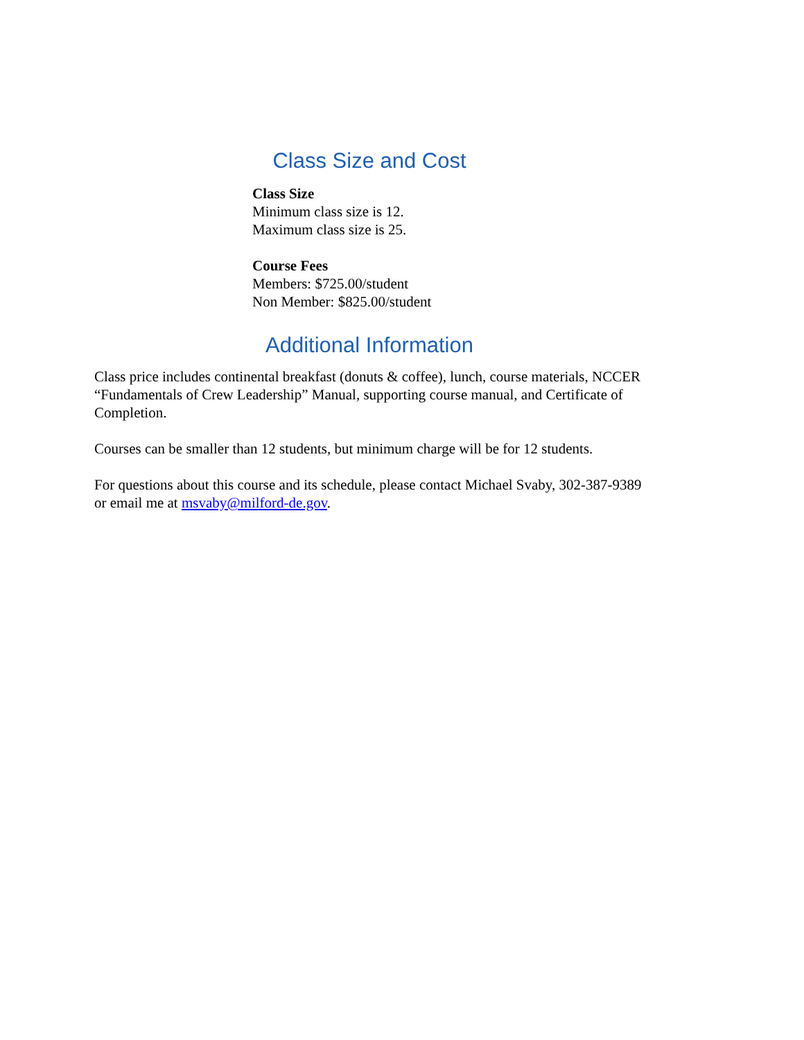Class Size and Cost
Class Size
Minimum class size is 12.
Maximum class size is 25.
Course Fees
Members: $725.00/student
Non Member: $825.00/student
Additional Information
Class price includes continental breakfast (donuts & coffee), lunch, course materials, NCCER “Fundamentals of Crew Leadership” Manual, supporting course manual, and Certificate of Completion.
Courses can be smaller than 12 students, but minimum charge will be for 12 students.
For questions about this course and its schedule, please contact Michael Svaby, 302-387-9389 or email me at msvaby@milford-de.gov.